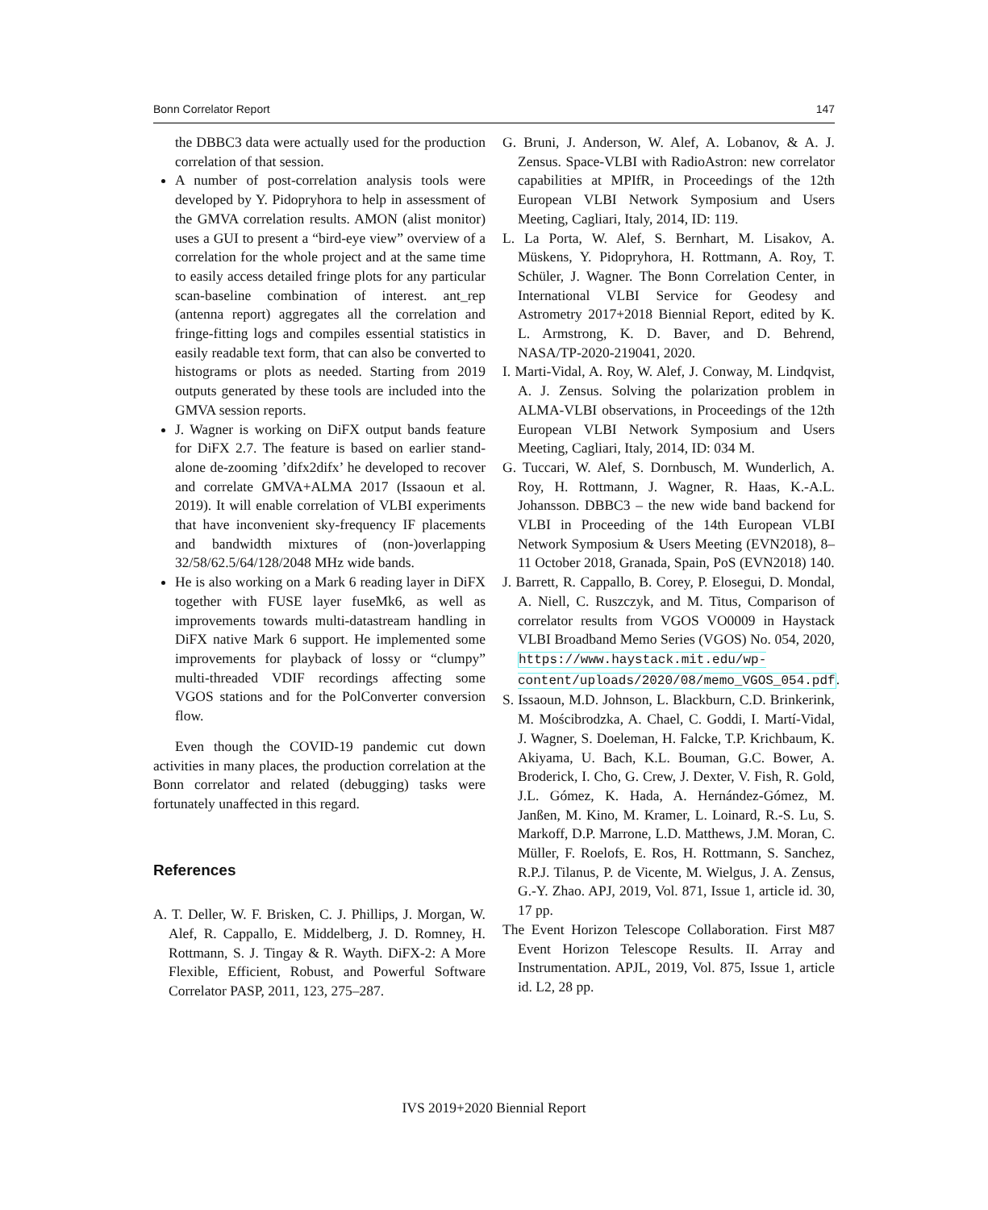Bonn Correlator Report 147
the DBBC3 data were actually used for the production correlation of that session.
A number of post-correlation analysis tools were developed by Y. Pidopryhora to help in assessment of the GMVA correlation results. AMON (alist monitor) uses a GUI to present a “bird-eye view” overview of a correlation for the whole project and at the same time to easily access detailed fringe plots for any particular scan-baseline combination of interest. ant_rep (antenna report) aggregates all the correlation and fringe-fitting logs and compiles essential statistics in easily readable text form, that can also be converted to histograms or plots as needed. Starting from 2019 outputs generated by these tools are included into the GMVA session reports.
J. Wagner is working on DiFX output bands feature for DiFX 2.7. The feature is based on earlier stand-alone de-zooming ’difx2difx’ he developed to recover and correlate GMVA+ALMA 2017 (Issaoun et al. 2019). It will enable correlation of VLBI experiments that have inconvenient sky-frequency IF placements and bandwidth mixtures of (non-)overlapping 32/58/62.5/64/128/2048 MHz wide bands.
He is also working on a Mark 6 reading layer in DiFX together with FUSE layer fuseMk6, as well as improvements towards multi-datastream handling in DiFX native Mark 6 support. He implemented some improvements for playback of lossy or “clumpy” multi-threaded VDIF recordings affecting some VGOS stations and for the PolConverter conversion flow.
Even though the COVID-19 pandemic cut down activities in many places, the production correlation at the Bonn correlator and related (debugging) tasks were fortunately unaffected in this regard.
References
A. T. Deller, W. F. Brisken, C. J. Phillips, J. Morgan, W. Alef, R. Cappallo, E. Middelberg, J. D. Romney, H. Rottmann, S. J. Tingay & R. Wayth. DiFX-2: A More Flexible, Efficient, Robust, and Powerful Software Correlator PASP, 2011, 123, 275–287.
G. Bruni, J. Anderson, W. Alef, A. Lobanov, & A. J. Zensus. Space-VLBI with RadioAstron: new correlator capabilities at MPIfR, in Proceedings of the 12th European VLBI Network Symposium and Users Meeting, Cagliari, Italy, 2014, ID: 119.
L. La Porta, W. Alef, S. Bernhart, M. Lisakov, A. Müskens, Y. Pidopryhora, H. Rottmann, A. Roy, T. Schüler, J. Wagner. The Bonn Correlation Center, in International VLBI Service for Geodesy and Astrometry 2017+2018 Biennial Report, edited by K. L. Armstrong, K. D. Baver, and D. Behrend, NASA/TP-2020-219041, 2020.
I. Marti-Vidal, A. Roy, W. Alef, J. Conway, M. Lindqvist, A. J. Zensus. Solving the polarization problem in ALMA-VLBI observations, in Proceedings of the 12th European VLBI Network Symposium and Users Meeting, Cagliari, Italy, 2014, ID: 034 M.
G. Tuccari, W. Alef, S. Dornbusch, M. Wunderlich, A. Roy, H. Rottmann, J. Wagner, R. Haas, K.-A.L. Johansson. DBBC3 – the new wide band backend for VLBI in Proceeding of the 14th European VLBI Network Symposium & Users Meeting (EVN2018), 8–11 October 2018, Granada, Spain, PoS (EVN2018) 140.
J. Barrett, R. Cappallo, B. Corey, P. Elosegui, D. Mondal, A. Niell, C. Ruszczyk, and M. Titus, Comparison of correlator results from VGOS VO0009 in Haystack VLBI Broadband Memo Series (VGOS) No. 054, 2020, https://www.haystack.mit.edu/wp-content/uploads/2020/08/memo_VGOS_054.pdf.
S. Issaoun, M.D. Johnson, L. Blackburn, C.D. Brinkerink, M. Mościbrodzka, A. Chael, C. Goddi, I. Martí-Vidal, J. Wagner, S. Doeleman, H. Falcke, T.P. Krichbaum, K. Akiyama, U. Bach, K.L. Bouman, G.C. Bower, A. Broderick, I. Cho, G. Crew, J. Dexter, V. Fish, R. Gold, J.L. Gómez, K. Hada, A. Hernández-Gómez, M. Janßen, M. Kino, M. Kramer, L. Loinard, R.-S. Lu, S. Markoff, D.P. Marrone, L.D. Matthews, J.M. Moran, C. Müller, F. Roelofs, E. Ros, H. Rottmann, S. Sanchez, R.P.J. Tilanus, P. de Vicente, M. Wielgus, J. A. Zensus, G.-Y. Zhao. APJ, 2019, Vol. 871, Issue 1, article id. 30, 17 pp.
The Event Horizon Telescope Collaboration. First M87 Event Horizon Telescope Results. II. Array and Instrumentation. APJL, 2019, Vol. 875, Issue 1, article id. L2, 28 pp.
IVS 2019+2020 Biennial Report